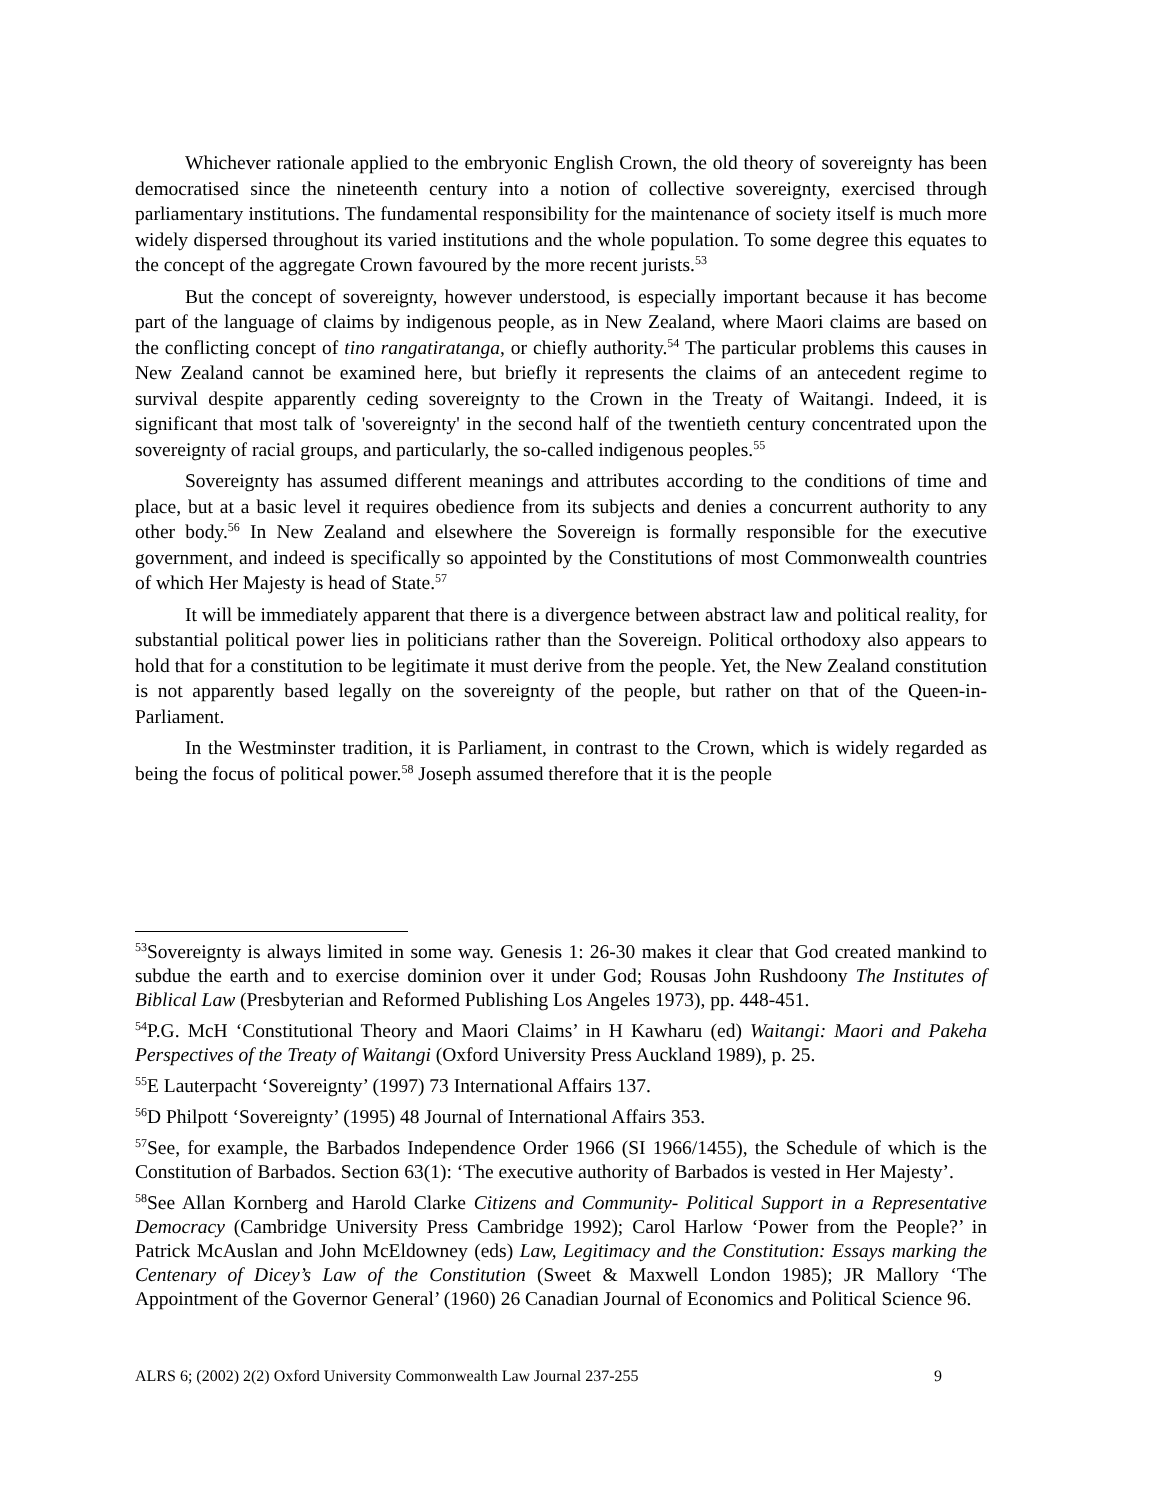Whichever rationale applied to the embryonic English Crown, the old theory of sovereignty has been democratised since the nineteenth century into a notion of collective sovereignty, exercised through parliamentary institutions. The fundamental responsibility for the maintenance of society itself is much more widely dispersed throughout its varied institutions and the whole population. To some degree this equates to the concept of the aggregate Crown favoured by the more recent jurists.<sup>53</sup>
But the concept of sovereignty, however understood, is especially important because it has become part of the language of claims by indigenous people, as in New Zealand, where Maori claims are based on the conflicting concept of tino rangatiratanga, or chiefly authority.<sup>54</sup> The particular problems this causes in New Zealand cannot be examined here, but briefly it represents the claims of an antecedent regime to survival despite apparently ceding sovereignty to the Crown in the Treaty of Waitangi. Indeed, it is significant that most talk of 'sovereignty' in the second half of the twentieth century concentrated upon the sovereignty of racial groups, and particularly, the so-called indigenous peoples.<sup>55</sup>
Sovereignty has assumed different meanings and attributes according to the conditions of time and place, but at a basic level it requires obedience from its subjects and denies a concurrent authority to any other body.<sup>56</sup> In New Zealand and elsewhere the Sovereign is formally responsible for the executive government, and indeed is specifically so appointed by the Constitutions of most Commonwealth countries of which Her Majesty is head of State.<sup>57</sup>
It will be immediately apparent that there is a divergence between abstract law and political reality, for substantial political power lies in politicians rather than the Sovereign. Political orthodoxy also appears to hold that for a constitution to be legitimate it must derive from the people. Yet, the New Zealand constitution is not apparently based legally on the sovereignty of the people, but rather on that of the Queen-in-Parliament.
In the Westminster tradition, it is Parliament, in contrast to the Crown, which is widely regarded as being the focus of political power.<sup>58</sup> Joseph assumed therefore that it is the people
<sup>53</sup> Sovereignty is always limited in some way. Genesis 1: 26-30 makes it clear that God created mankind to subdue the earth and to exercise dominion over it under God; Rousas John Rushdoony The Institutes of Biblical Law (Presbyterian and Reformed Publishing Los Angeles 1973), pp. 448-451.
<sup>54</sup>P.G. McH ‘Constitutional Theory and Maori Claims’ in H Kawharu (ed) Waitangi: Maori and Pakeha Perspectives of the Treaty of Waitangi (Oxford University Press Auckland 1989), p. 25.
<sup>55</sup> E Lauterpacht ‘Sovereignty’ (1997) 73 International Affairs 137.
<sup>56</sup> D Philpott ‘Sovereignty’ (1995) 48 Journal of International Affairs 353.
<sup>57</sup> See, for example, the Barbados Independence Order 1966 (SI 1966/1455), the Schedule of which is the Constitution of Barbados. Section 63(1): ‘The executive authority of Barbados is vested in Her Majesty’.
<sup>58</sup> See Allan Kornberg and Harold Clarke Citizens and Community- Political Support in a Representative Democracy (Cambridge University Press Cambridge 1992); Carol Harlow ‘Power from the People?’ in Patrick McAuslan and John McEldowney (eds) Law, Legitimacy and the Constitution: Essays marking the Centenary of Dicey’s Law of the Constitution (Sweet & Maxwell London 1985); JR Mallory ‘The Appointment of the Governor General’ (1960) 26 Canadian Journal of Economics and Political Science 96.
ALRS 6; (2002) 2(2) Oxford University Commonwealth Law Journal 237-255 9